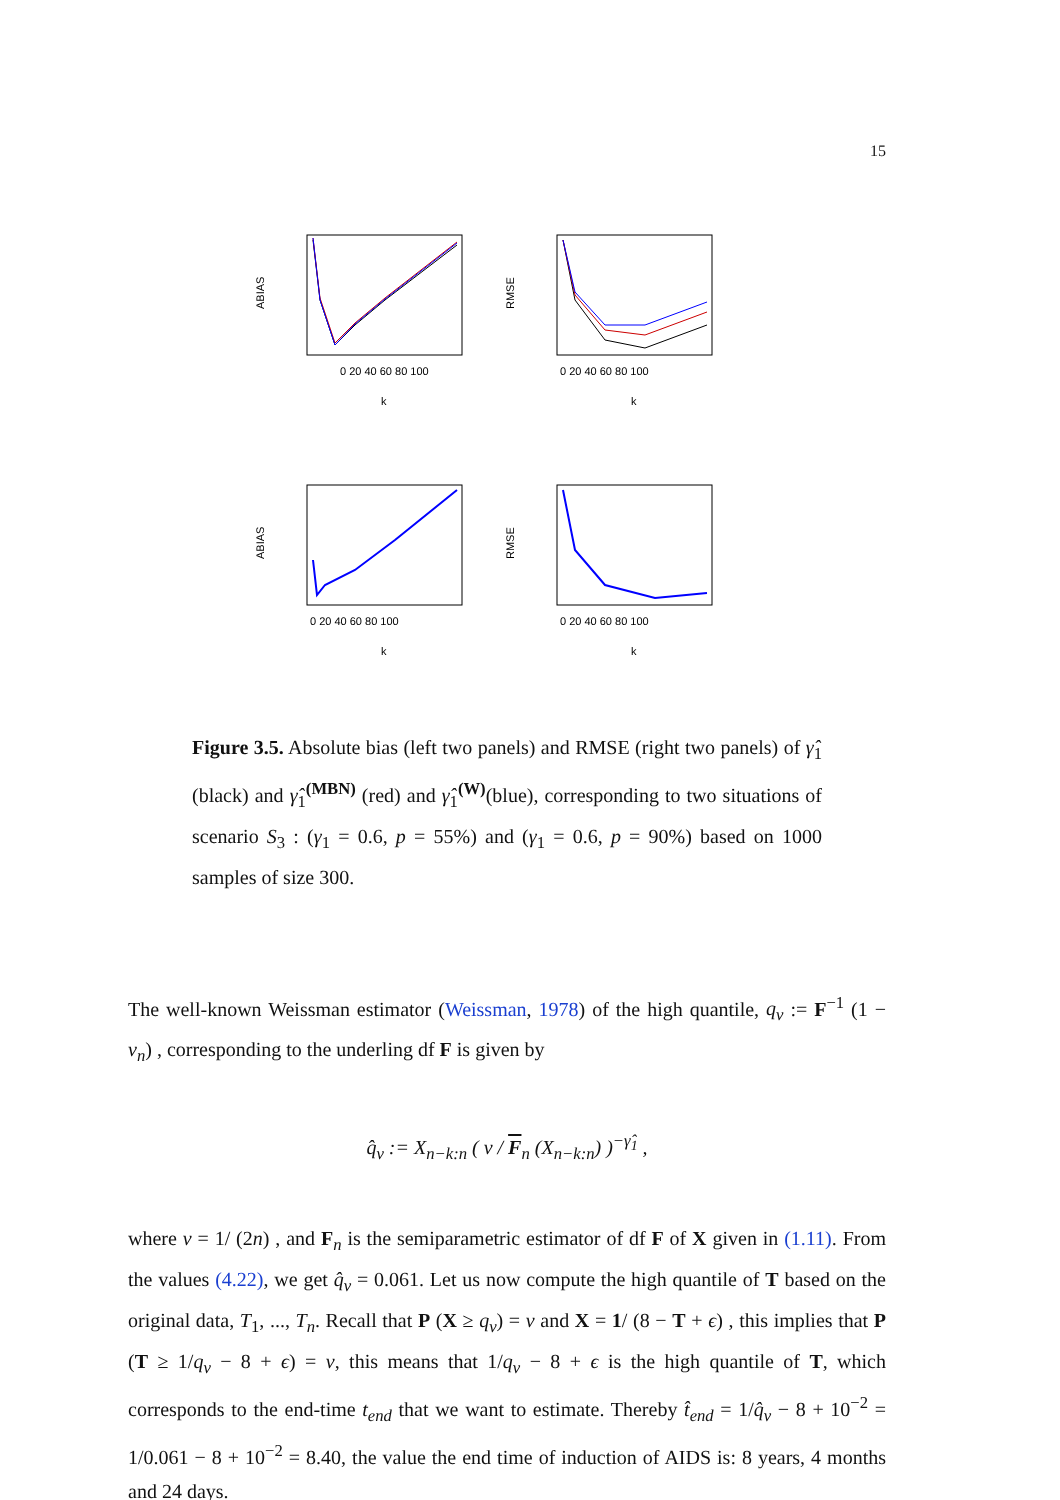15
ABIAS
0 20 40 60 80 100
k
RMSE
0 20 40 60 80 100
k
ABIAS
0 20 40 60 80 100
k
RMSE
0 20 40 60 80 100
k
Figure 3.5. Absolute bias (left two panels) and RMSE (right two panels) of γ̂<sub>1</sub> (black) and γ̂<sub>1</sub><sup>(MBN)</sup> (red) and γ̂<sub>1</sub><sup>(W)</sup>(blue), corresponding to two situations of scenario S<sub>3</sub> : (γ<sub>1</sub> = 0.6, p = 55%) and (γ<sub>1</sub> = 0.6, p = 90%) based on 1000 samples of size 300.
The well-known Weissman estimator (Weissman, 1978) of the high quantile, q<sub>v</sub> := F<sup>−1</sup> (1 − v<sub>n</sub>) , corresponding to the underling df F is given by
q̂<sub>v</sub> := X<sub>n−k:n</sub> ( v / F<sub>n</sub> (X<sub>n−k:n</sub>) )<sup>−γ̂<sub>1</sub></sup> ,
where v = 1/ (2n) , and F<sub>n</sub> is the semiparametric estimator of df F of X given in (1.11). From the values (4.22), we get q̂<sub>v</sub> = 0.061. Let us now compute the high quantile of T based on the original data, T<sub>1</sub>, ..., T<sub>n</sub>. Recall that P (X ≥ q<sub>v</sub>) = v and X = 1/ (8 − T + ϵ) , this implies that P (T ≥ 1/q<sub>v</sub> − 8 + ϵ) = v, this means that 1/q<sub>v</sub> − 8 + ϵ is the high quantile of T, which corresponds to the end-time t<sub>end</sub> that we want to estimate. Thereby t̂<sub>end</sub> = 1/q̂<sub>v</sub> − 8 + 10<sup>−2</sup> = 1/0.061 − 8 + 10<sup>−2</sup> = 8.40, the value the end time of induction of AIDS is: 8 years, 4 months and 24 days.